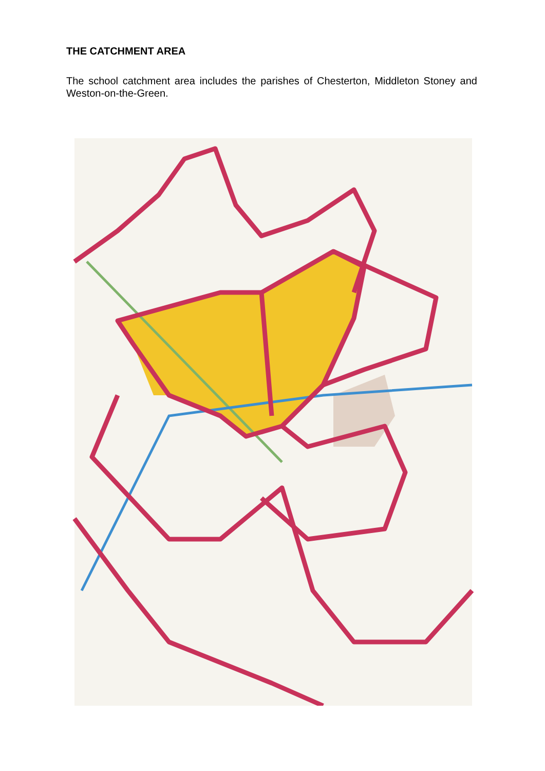THE CATCHMENT AREA
The school catchment area includes the parishes of Chesterton, Middleton Stoney and Weston-on-the-Green.